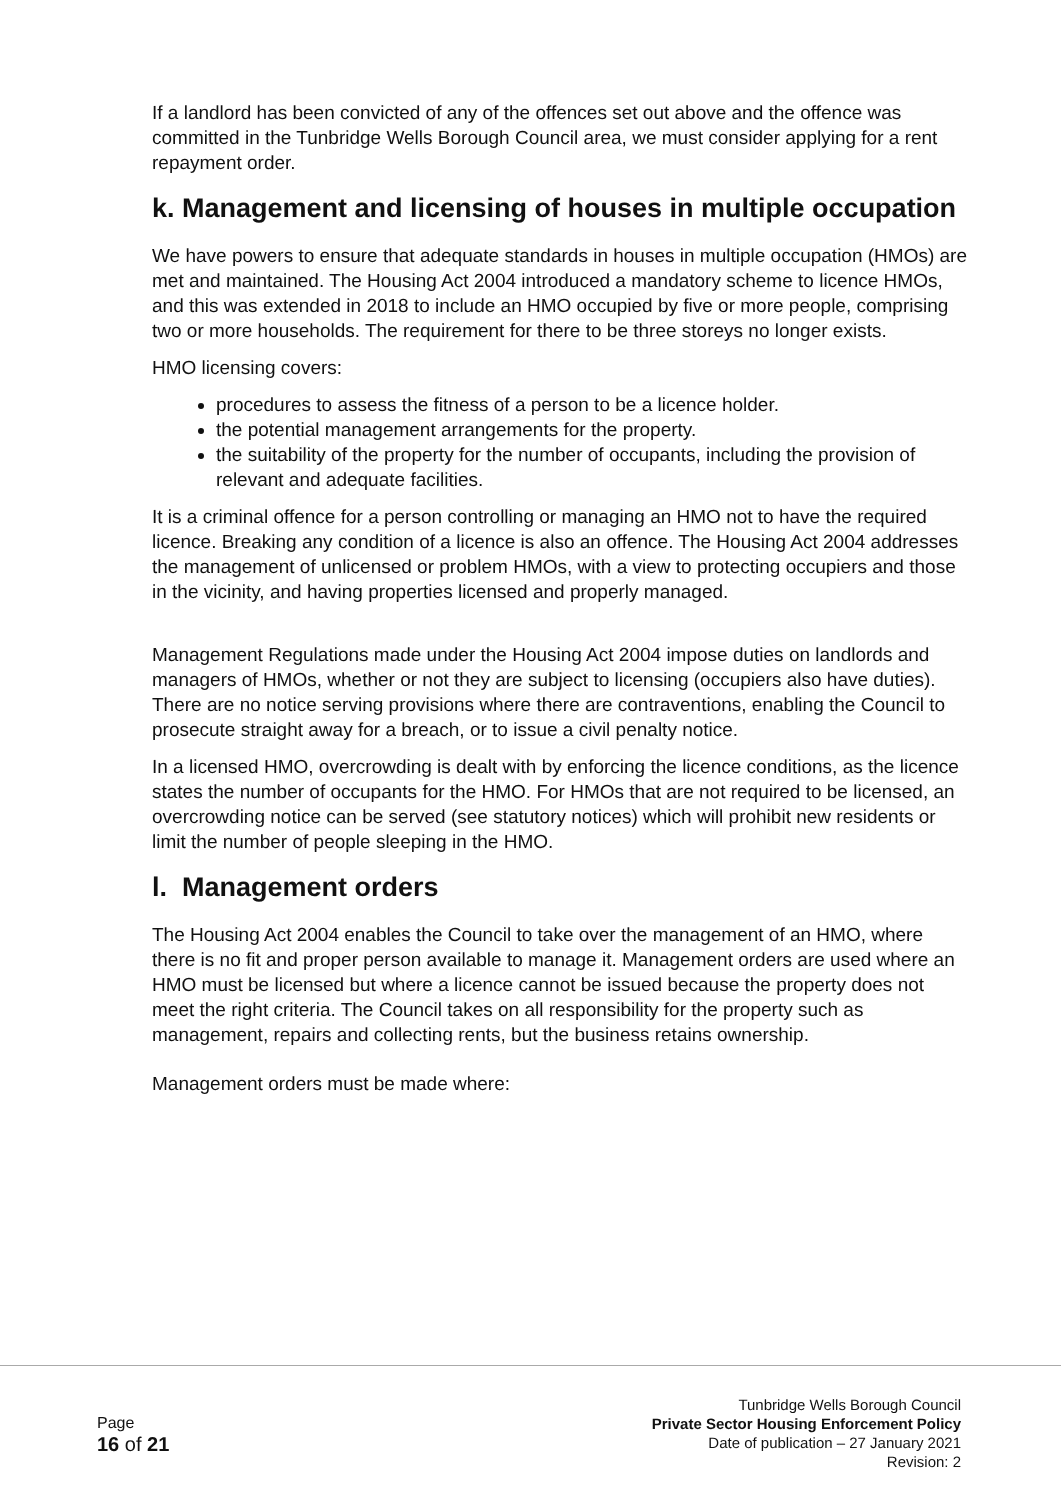If a landlord has been convicted of any of the offences set out above and the offence was committed in the Tunbridge Wells Borough Council area, we must consider applying for a rent repayment order.
k. Management and licensing of houses in multiple occupation
We have powers to ensure that adequate standards in houses in multiple occupation (HMOs) are met and maintained. The Housing Act 2004 introduced a mandatory scheme to licence HMOs, and this was extended in 2018 to include an HMO occupied by five or more people, comprising two or more households. The requirement for there to be three storeys no longer exists.
HMO licensing covers:
procedures to assess the fitness of a person to be a licence holder.
the potential management arrangements for the property.
the suitability of the property for the number of occupants, including the provision of relevant and adequate facilities.
It is a criminal offence for a person controlling or managing an HMO not to have the required licence. Breaking any condition of a licence is also an offence. The Housing Act 2004 addresses the management of unlicensed or problem HMOs, with a view to protecting occupiers and those in the vicinity, and having properties licensed and properly managed.
Management Regulations made under the Housing Act 2004 impose duties on landlords and managers of HMOs, whether or not they are subject to licensing (occupiers also have duties). There are no notice serving provisions where there are contraventions, enabling the Council to prosecute straight away for a breach, or to issue a civil penalty notice.
In a licensed HMO, overcrowding is dealt with by enforcing the licence conditions, as the licence states the number of occupants for the HMO. For HMOs that are not required to be licensed, an overcrowding notice can be served (see statutory notices) which will prohibit new residents or limit the number of people sleeping in the HMO.
l. Management orders
The Housing Act 2004 enables the Council to take over the management of an HMO, where there is no fit and proper person available to manage it. Management orders are used where an HMO must be licensed but where a licence cannot be issued because the property does not meet the right criteria. The Council takes on all responsibility for the property such as management, repairs and collecting rents, but the business retains ownership.
Management orders must be made where:
Page
16 of 21
Tunbridge Wells Borough Council
Private Sector Housing Enforcement Policy
Date of publication – 27 January 2021
Revision: 2